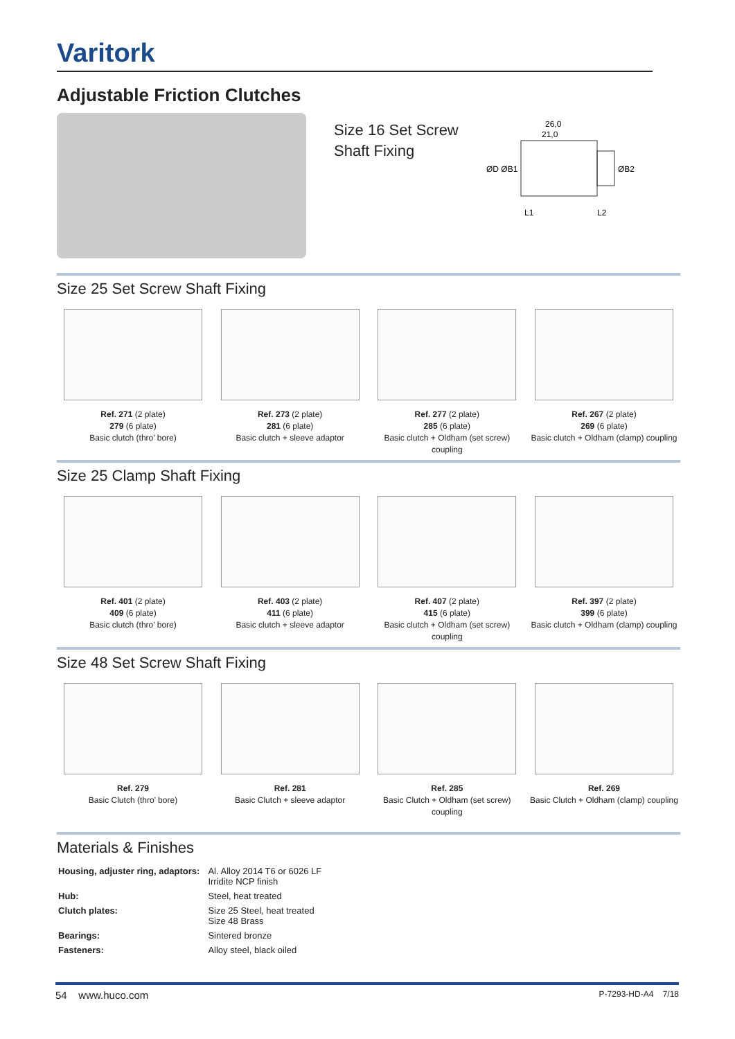Varitork
Adjustable Friction Clutches
Size 16 Set Screw
Shaft Fixing
26,0
21,0
ØD ØB1
ØB2
L1
L2
Size 25 Set Screw Shaft Fixing
Ref. 271 (2 plate)
279 (6 plate)
Basic clutch (thro’ bore)
Ref. 273 (2 plate)
281 (6 plate)
Basic clutch + sleeve adaptor
Ref. 277 (2 plate)
285 (6 plate)
Basic clutch + Oldham (set screw) coupling
Ref. 267 (2 plate)
269 (6 plate)
Basic clutch + Oldham (clamp) coupling
Size 25 Clamp Shaft Fixing
Ref. 401 (2 plate)
409 (6 plate)
Basic clutch (thro’ bore)
Ref. 403 (2 plate)
411 (6 plate)
Basic clutch + sleeve adaptor
Ref. 407 (2 plate)
415 (6 plate)
Basic clutch + Oldham (set screw) coupling
Ref. 397 (2 plate)
399 (6 plate)
Basic clutch + Oldham (clamp) coupling
Size 48 Set Screw Shaft Fixing
Ref. 279
Basic Clutch (thro’ bore)
Ref. 281
Basic Clutch + sleeve adaptor
Ref. 285
Basic Clutch + Oldham (set screw) coupling
Ref. 269
Basic Clutch + Oldham (clamp) coupling
Materials & Finishes
| Housing, adjuster ring, adaptors: | Al. Alloy 2014 T6 or 6026 LF Irridite NCP finish |
| Hub: | Steel, heat treated |
| Clutch plates: | Size 25 Steel, heat treated Size 48 Brass |
| Bearings: | Sintered bronze |
| Fasteners: | Alloy steel, black oiled |
54 www.huco.com P-7293-HD-A4 7/18